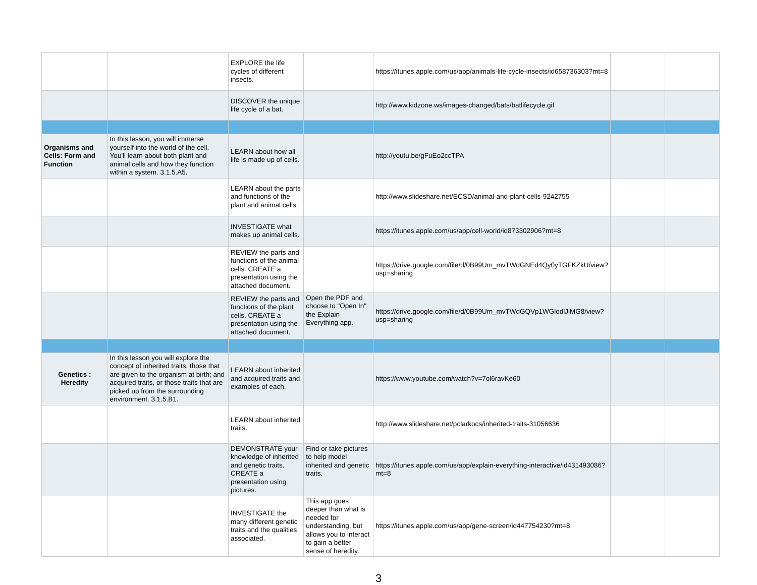| | | EXPLORE the life cycles of different insects. | | https://itunes.apple.com/us/app/animals-life-cycle-insects/id658736303?mt=8 | | |
| | | DISCOVER the unique life cycle of a bat. | | http://www.kidzone.ws/images-changed/bats/batlifecycle.gif | | |
| Organisms and Cells: Form and Function | In this lesson, you will immerse yourself into the world of the cell. You'll learn about both plant and animal cells and how they function within a system. 3.1.5.A5. | LEARN about how all life is made up of cells. | | http://youtu.be/gFuEo2ccTPA | | |
| | | LEARN about the parts and functions of the plant and animal cells. | | http://www.slideshare.net/ECSD/animal-and-plant-cells-9242755 | | |
| | | INVESTIGATE what makes up animal cells. | | https://itunes.apple.com/us/app/cell-world/id873302906?mt=8 | | |
| | | REVIEW the parts and functions of the animal cells. CREATE a presentation using the attached document. | | https://drive.google.com/file/d/0B99Um_mvTWdGNEd4Qy0yTGFKZkU/view?usp=sharing | | |
| | | REVIEW the parts and functions of the plant cells. CREATE a presentation using the attached document. | Open the PDF and choose to "Open In" the Explain Everything app. | https://drive.google.com/file/d/0B99Um_mvTWdGQVp1WGlodlJiMG8/view?usp=sharing | | |
| Genetics : Heredity | In this lesson you will explore the concept of inherited traits, those that are given to the organism at birth; and acquired traits, or those traits that are picked up from the surrounding environment. 3.1.5.B1. | LEARN about inherited and acquired traits and examples of each. | | https://www.youtube.com/watch?v=7ol6ravKe60 | | |
| | | LEARN about inherited traits. | | http://www.slideshare.net/pclarkocs/inherited-traits-31056636 | | |
| | | DEMONSTRATE your knowledge of inherited and genetic traits. CREATE a presentation using pictures. | Find or take pictures to help model inherited and genetic traits. | https://itunes.apple.com/us/app/explain-everything-interactive/id431493086?mt=8 | | |
| | | INVESTIGATE the many different genetic traits and the qualities associated. | This app goes deeper than what is needed for understanding, but allows you to interact to gain a better sense of heredity. | https://itunes.apple.com/us/app/gene-screen/id447754230?mt=8 | | |
3